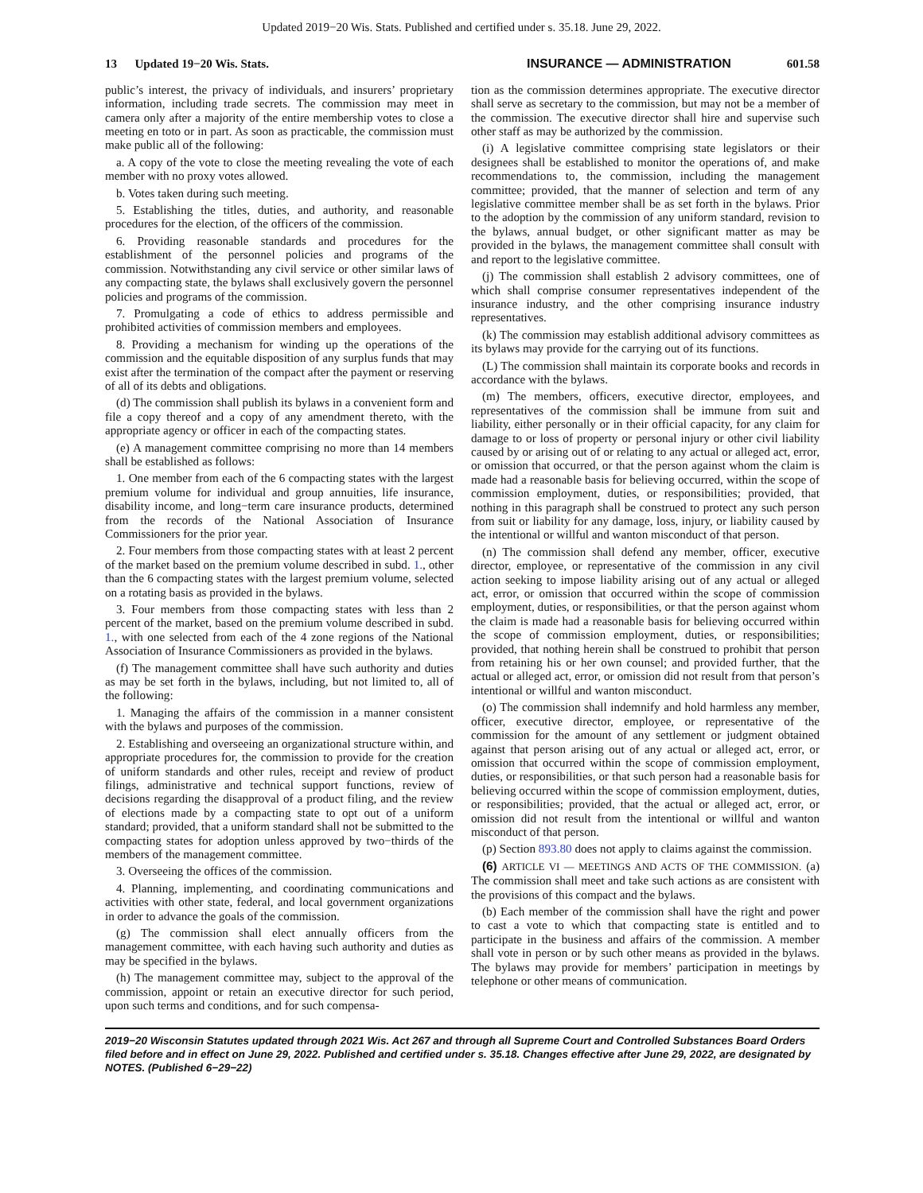Updated 2019−20 Wis. Stats. Published and certified under s. 35.18. June 29, 2022.
13 Updated 19−20 Wis. Stats. INSURANCE — ADMINISTRATION 601.58
public’s interest, the privacy of individuals, and insurers’ proprietary information, including trade secrets. The commission may meet in camera only after a majority of the entire membership votes to close a meeting en toto or in part. As soon as practicable, the commission must make public all of the following:
a. A copy of the vote to close the meeting revealing the vote of each member with no proxy votes allowed.
b. Votes taken during such meeting.
5. Establishing the titles, duties, and authority, and reasonable procedures for the election, of the officers of the commission.
6. Providing reasonable standards and procedures for the establishment of the personnel policies and programs of the commission. Notwithstanding any civil service or other similar laws of any compacting state, the bylaws shall exclusively govern the personnel policies and programs of the commission.
7. Promulgating a code of ethics to address permissible and prohibited activities of commission members and employees.
8. Providing a mechanism for winding up the operations of the commission and the equitable disposition of any surplus funds that may exist after the termination of the compact after the payment or reserving of all of its debts and obligations.
(d) The commission shall publish its bylaws in a convenient form and file a copy thereof and a copy of any amendment thereto, with the appropriate agency or officer in each of the compacting states.
(e) A management committee comprising no more than 14 members shall be established as follows:
1. One member from each of the 6 compacting states with the largest premium volume for individual and group annuities, life insurance, disability income, and long−term care insurance products, determined from the records of the National Association of Insurance Commissioners for the prior year.
2. Four members from those compacting states with at least 2 percent of the market based on the premium volume described in subd. 1., other than the 6 compacting states with the largest premium volume, selected on a rotating basis as provided in the bylaws.
3. Four members from those compacting states with less than 2 percent of the market, based on the premium volume described in subd. 1., with one selected from each of the 4 zone regions of the National Association of Insurance Commissioners as provided in the bylaws.
(f) The management committee shall have such authority and duties as may be set forth in the bylaws, including, but not limited to, all of the following:
1. Managing the affairs of the commission in a manner consistent with the bylaws and purposes of the commission.
2. Establishing and overseeing an organizational structure within, and appropriate procedures for, the commission to provide for the creation of uniform standards and other rules, receipt and review of product filings, administrative and technical support functions, review of decisions regarding the disapproval of a product filing, and the review of elections made by a compacting state to opt out of a uniform standard; provided, that a uniform standard shall not be submitted to the compacting states for adoption unless approved by two−thirds of the members of the management committee.
3. Overseeing the offices of the commission.
4. Planning, implementing, and coordinating communications and activities with other state, federal, and local government organizations in order to advance the goals of the commission.
(g) The commission shall elect annually officers from the management committee, with each having such authority and duties as may be specified in the bylaws.
(h) The management committee may, subject to the approval of the commission, appoint or retain an executive director for such period, upon such terms and conditions, and for such compensa-
tion as the commission determines appropriate. The executive director shall serve as secretary to the commission, but may not be a member of the commission. The executive director shall hire and supervise such other staff as may be authorized by the commission.
(i) A legislative committee comprising state legislators or their designees shall be established to monitor the operations of, and make recommendations to, the commission, including the management committee; provided, that the manner of selection and term of any legislative committee member shall be as set forth in the bylaws. Prior to the adoption by the commission of any uniform standard, revision to the bylaws, annual budget, or other significant matter as may be provided in the bylaws, the management committee shall consult with and report to the legislative committee.
(j) The commission shall establish 2 advisory committees, one of which shall comprise consumer representatives independent of the insurance industry, and the other comprising insurance industry representatives.
(k) The commission may establish additional advisory committees as its bylaws may provide for the carrying out of its functions.
(L) The commission shall maintain its corporate books and records in accordance with the bylaws.
(m) The members, officers, executive director, employees, and representatives of the commission shall be immune from suit and liability, either personally or in their official capacity, for any claim for damage to or loss of property or personal injury or other civil liability caused by or arising out of or relating to any actual or alleged act, error, or omission that occurred, or that the person against whom the claim is made had a reasonable basis for believing occurred, within the scope of commission employment, duties, or responsibilities; provided, that nothing in this paragraph shall be construed to protect any such person from suit or liability for any damage, loss, injury, or liability caused by the intentional or willful and wanton misconduct of that person.
(n) The commission shall defend any member, officer, executive director, employee, or representative of the commission in any civil action seeking to impose liability arising out of any actual or alleged act, error, or omission that occurred within the scope of commission employment, duties, or responsibilities, or that the person against whom the claim is made had a reasonable basis for believing occurred within the scope of commission employment, duties, or responsibilities; provided, that nothing herein shall be construed to prohibit that person from retaining his or her own counsel; and provided further, that the actual or alleged act, error, or omission did not result from that person’s intentional or willful and wanton misconduct.
(o) The commission shall indemnify and hold harmless any member, officer, executive director, employee, or representative of the commission for the amount of any settlement or judgment obtained against that person arising out of any actual or alleged act, error, or omission that occurred within the scope of commission employment, duties, or responsibilities, or that such person had a reasonable basis for believing occurred within the scope of commission employment, duties, or responsibilities; provided, that the actual or alleged act, error, or omission did not result from the intentional or willful and wanton misconduct of that person.
(p) Section 893.80 does not apply to claims against the commission.
(6) ARTICLE VI — MEETINGS AND ACTS OF THE COMMISSION. (a) The commission shall meet and take such actions as are consistent with the provisions of this compact and the bylaws.
(b) Each member of the commission shall have the right and power to cast a vote to which that compacting state is entitled and to participate in the business and affairs of the commission. A member shall vote in person or by such other means as provided in the bylaws. The bylaws may provide for members’ participation in meetings by telephone or other means of communication.
2019−20 Wisconsin Statutes updated through 2021 Wis. Act 267 and through all Supreme Court and Controlled Substances Board Orders filed before and in effect on June 29, 2022. Published and certified under s. 35.18. Changes effective after June 29, 2022, are designated by NOTES. (Published 6−29−22)